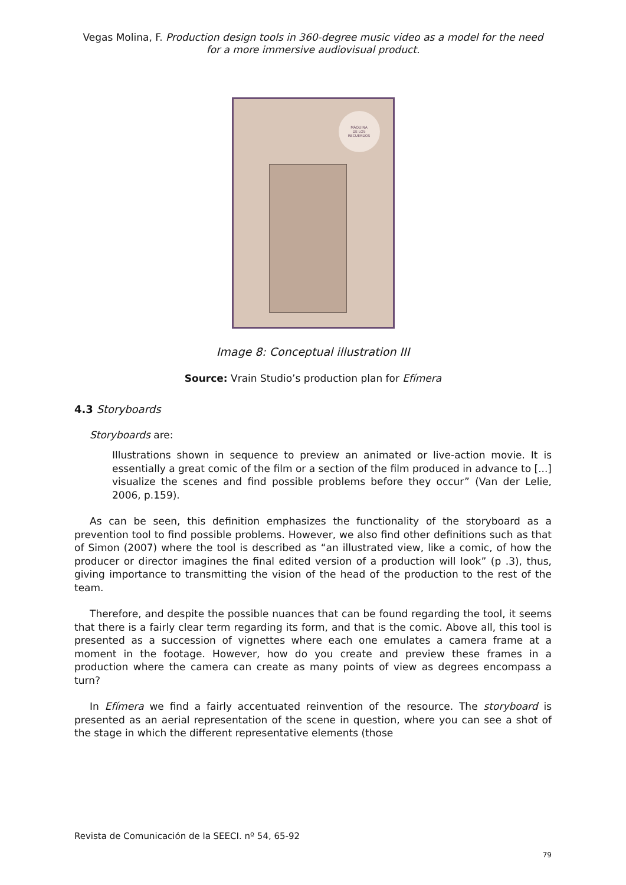Vegas Molina, F. Production design tools in 360-degree music video as a model for the need
for a more immersive audiovisual product.
MÁQUINA
DE LOS
RECUERDOS
Image 8: Conceptual illustration III
Source: Vrain Studio’s production plan for Efímera
4.3 Storyboards
Storyboards are:
Illustrations shown in sequence to preview an animated or live-action movie. It is essentially a great comic of the film or a section of the film produced in advance to [...] visualize the scenes and find possible problems before they occur” (Van der Lelie, 2006, p.159).
As can be seen, this definition emphasizes the functionality of the storyboard as a prevention tool to find possible problems. However, we also find other definitions such as that of Simon (2007) where the tool is described as “an illustrated view, like a comic, of how the producer or director imagines the final edited version of a production will look” (p .3), thus, giving importance to transmitting the vision of the head of the production to the rest of the team.
Therefore, and despite the possible nuances that can be found regarding the tool, it seems that there is a fairly clear term regarding its form, and that is the comic. Above all, this tool is presented as a succession of vignettes where each one emulates a camera frame at a moment in the footage. However, how do you create and preview these frames in a production where the camera can create as many points of view as degrees encompass a turn?
In Efímera we find a fairly accentuated reinvention of the resource. The storyboard is presented as an aerial representation of the scene in question, where you can see a shot of the stage in which the different representative elements (those
Revista de Comunicación de la SEECI. nº 54, 65-92
79